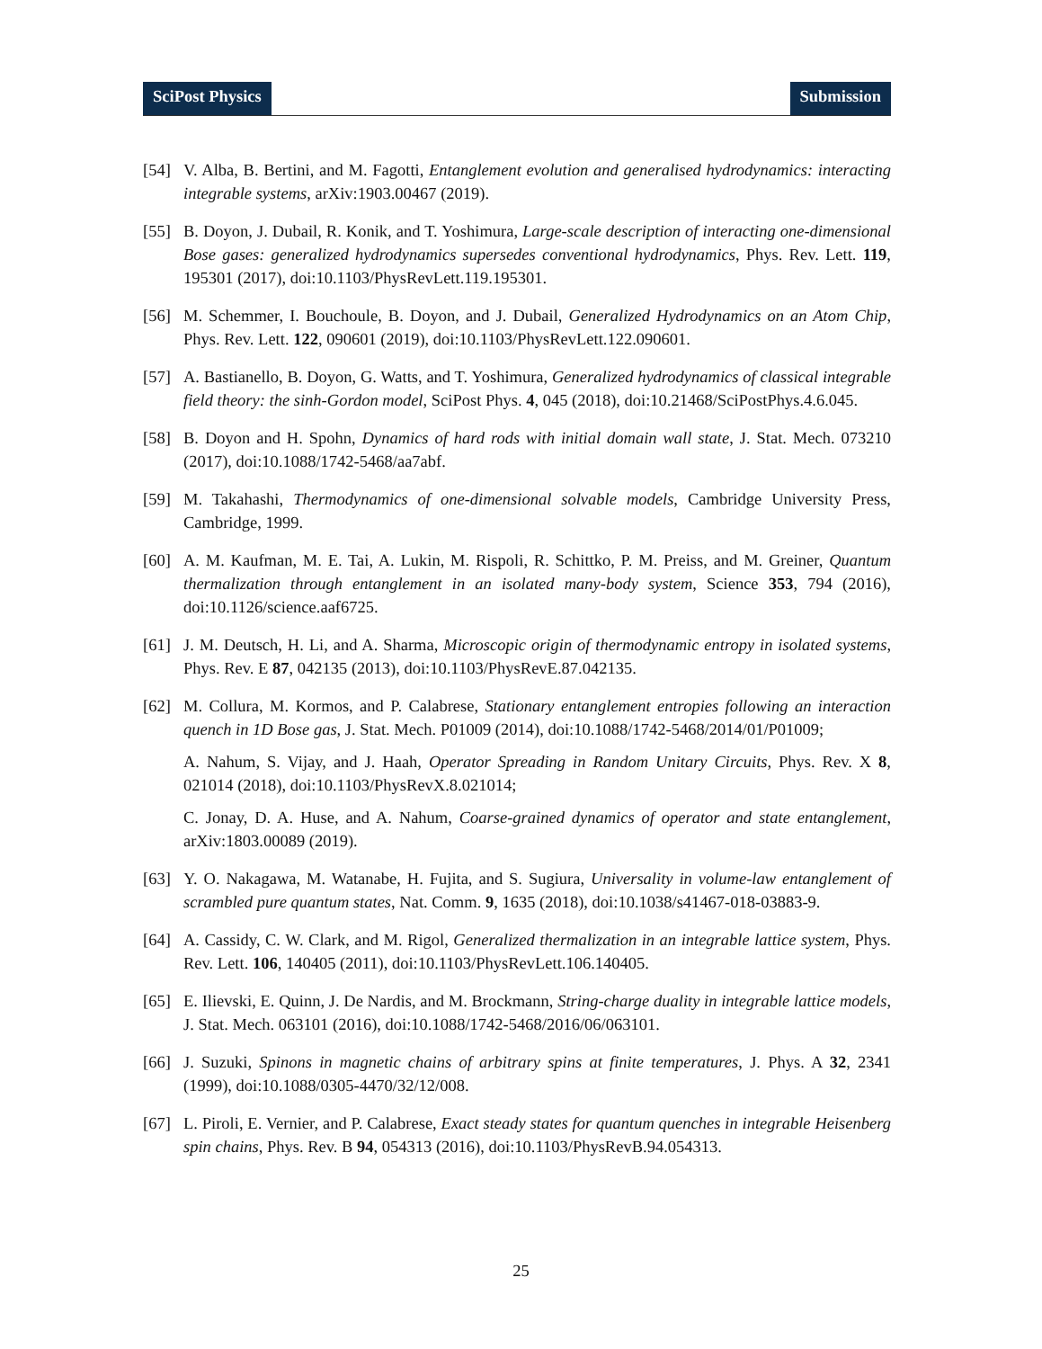SciPost Physics Submission
[54] V. Alba, B. Bertini, and M. Fagotti, Entanglement evolution and generalised hydrodynamics: interacting integrable systems, arXiv:1903.00467 (2019).
[55] B. Doyon, J. Dubail, R. Konik, and T. Yoshimura, Large-scale description of interacting one-dimensional Bose gases: generalized hydrodynamics supersedes conventional hydrodynamics, Phys. Rev. Lett. 119, 195301 (2017), doi:10.1103/PhysRevLett.119.195301.
[56] M. Schemmer, I. Bouchoule, B. Doyon, and J. Dubail, Generalized Hydrodynamics on an Atom Chip, Phys. Rev. Lett. 122, 090601 (2019), doi:10.1103/PhysRevLett.122.090601.
[57] A. Bastianello, B. Doyon, G. Watts, and T. Yoshimura, Generalized hydrodynamics of classical integrable field theory: the sinh-Gordon model, SciPost Phys. 4, 045 (2018), doi:10.21468/SciPostPhys.4.6.045.
[58] B. Doyon and H. Spohn, Dynamics of hard rods with initial domain wall state, J. Stat. Mech. 073210 (2017), doi:10.1088/1742-5468/aa7abf.
[59] M. Takahashi, Thermodynamics of one-dimensional solvable models, Cambridge University Press, Cambridge, 1999.
[60] A. M. Kaufman, M. E. Tai, A. Lukin, M. Rispoli, R. Schittko, P. M. Preiss, and M. Greiner, Quantum thermalization through entanglement in an isolated many-body system, Science 353, 794 (2016), doi:10.1126/science.aaf6725.
[61] J. M. Deutsch, H. Li, and A. Sharma, Microscopic origin of thermodynamic entropy in isolated systems, Phys. Rev. E 87, 042135 (2013), doi:10.1103/PhysRevE.87.042135.
[62] M. Collura, M. Kormos, and P. Calabrese, Stationary entanglement entropies following an interaction quench in 1D Bose gas, J. Stat. Mech. P01009 (2014), doi:10.1088/1742-5468/2014/01/P01009;
A. Nahum, S. Vijay, and J. Haah, Operator Spreading in Random Unitary Circuits, Phys. Rev. X 8, 021014 (2018), doi:10.1103/PhysRevX.8.021014;
C. Jonay, D. A. Huse, and A. Nahum, Coarse-grained dynamics of operator and state entanglement, arXiv:1803.00089 (2019).
[63] Y. O. Nakagawa, M. Watanabe, H. Fujita, and S. Sugiura, Universality in volume-law entanglement of scrambled pure quantum states, Nat. Comm. 9, 1635 (2018), doi:10.1038/s41467-018-03883-9.
[64] A. Cassidy, C. W. Clark, and M. Rigol, Generalized thermalization in an integrable lattice system, Phys. Rev. Lett. 106, 140405 (2011), doi:10.1103/PhysRevLett.106.140405.
[65] E. Ilievski, E. Quinn, J. De Nardis, and M. Brockmann, String-charge duality in integrable lattice models, J. Stat. Mech. 063101 (2016), doi:10.1088/1742-5468/2016/06/063101.
[66] J. Suzuki, Spinons in magnetic chains of arbitrary spins at finite temperatures, J. Phys. A 32, 2341 (1999), doi:10.1088/0305-4470/32/12/008.
[67] L. Piroli, E. Vernier, and P. Calabrese, Exact steady states for quantum quenches in integrable Heisenberg spin chains, Phys. Rev. B 94, 054313 (2016), doi:10.1103/PhysRevB.94.054313.
25